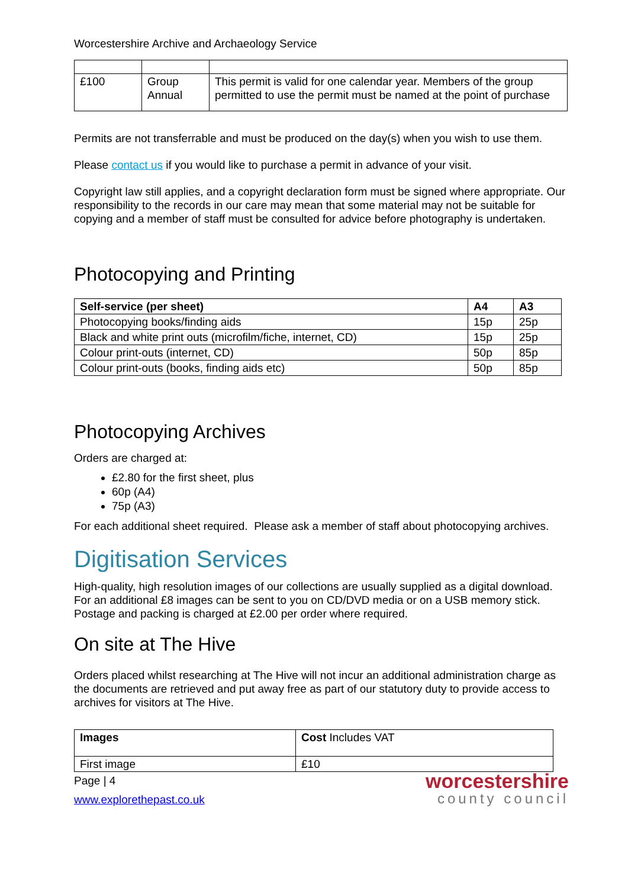Worcestershire Archive and Archaeology Service
| £100 | Group Annual | This permit is valid for one calendar year. Members of the group permitted to use the permit must be named at the point of purchase |
Permits are not transferrable and must be produced on the day(s) when you wish to use them.
Please contact us if you would like to purchase a permit in advance of your visit.
Copyright law still applies, and a copyright declaration form must be signed where appropriate. Our responsibility to the records in our care may mean that some material may not be suitable for copying and a member of staff must be consulted for advice before photography is undertaken.
Photocopying and Printing
| Self-service (per sheet) | A4 | A3 |
| --- | --- | --- |
| Photocopying books/finding aids | 15p | 25p |
| Black and white print outs (microfilm/fiche, internet, CD) | 15p | 25p |
| Colour print-outs (internet, CD) | 50p | 85p |
| Colour print-outs (books, finding aids etc) | 50p | 85p |
Photocopying Archives
Orders are charged at:
£2.80 for the first sheet, plus
60p (A4)
75p (A3)
For each additional sheet required. Please ask a member of staff about photocopying archives.
Digitisation Services
High-quality, high resolution images of our collections are usually supplied as a digital download. For an additional £8 images can be sent to you on CD/DVD media or on a USB memory stick. Postage and packing is charged at £2.00 per order where required.
On site at The Hive
Orders placed whilst researching at The Hive will not incur an additional administration charge as the documents are retrieved and put away free as part of our statutory duty to provide access to archives for visitors at The Hive.
| Images | Cost Includes VAT |
| First image | £10 |
Page | 4
www.explorethepast.co.uk
worcestershire
county council